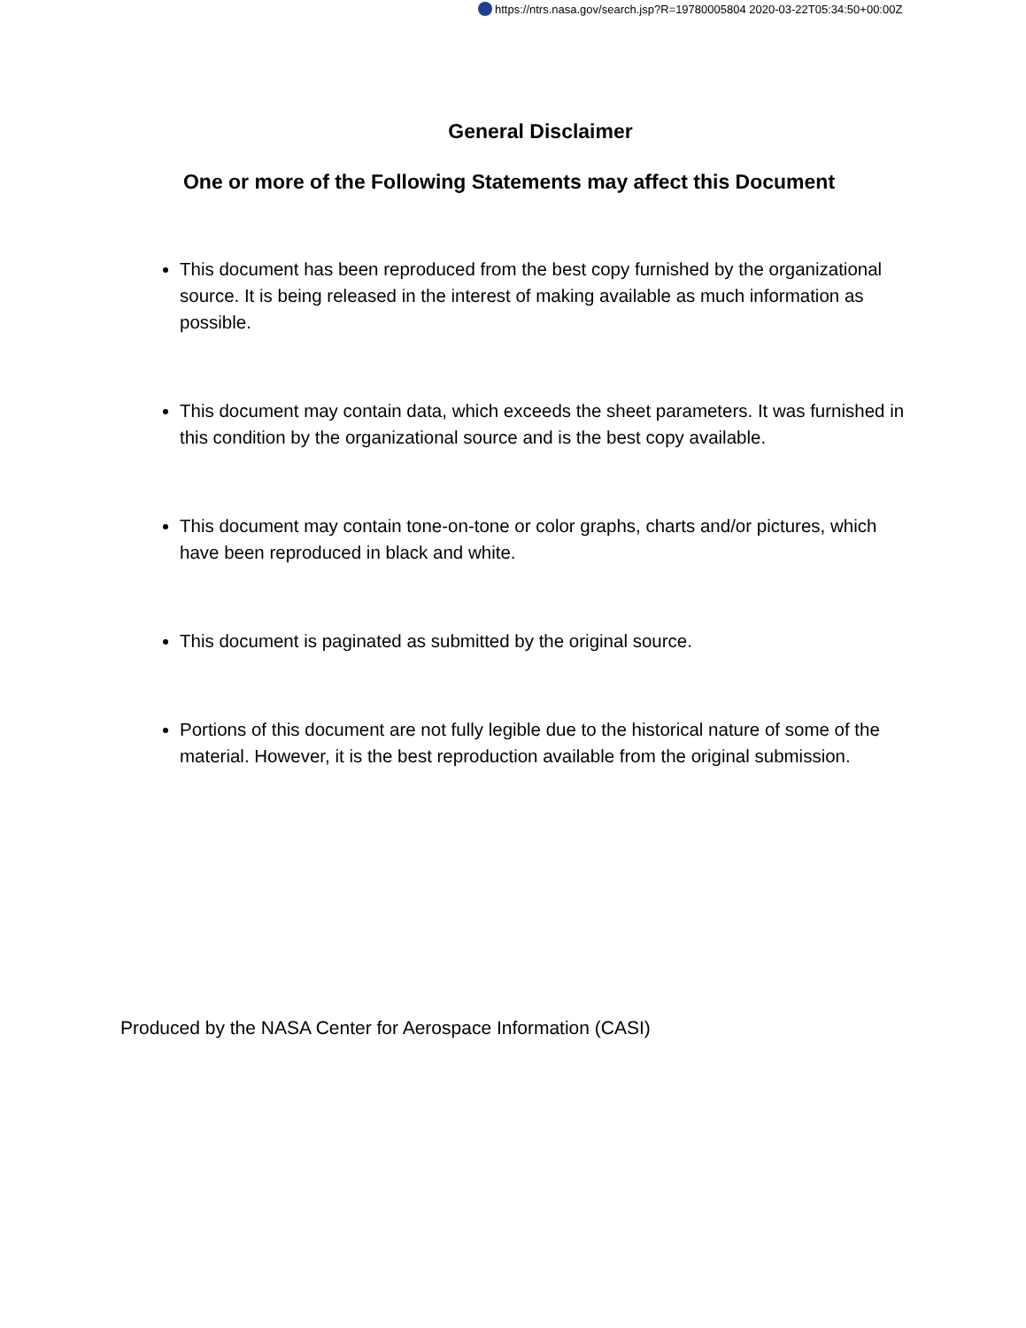https://ntrs.nasa.gov/search.jsp?R=19780005804 2020-03-22T05:34:50+00:00Z
General Disclaimer
One or more of the Following Statements may affect this Document
This document has been reproduced from the best copy furnished by the organizational source. It is being released in the interest of making available as much information as possible.
This document may contain data, which exceeds the sheet parameters. It was furnished in this condition by the organizational source and is the best copy available.
This document may contain tone-on-tone or color graphs, charts and/or pictures, which have been reproduced in black and white.
This document is paginated as submitted by the original source.
Portions of this document are not fully legible due to the historical nature of some of the material. However, it is the best reproduction available from the original submission.
Produced by the NASA Center for Aerospace Information (CASI)